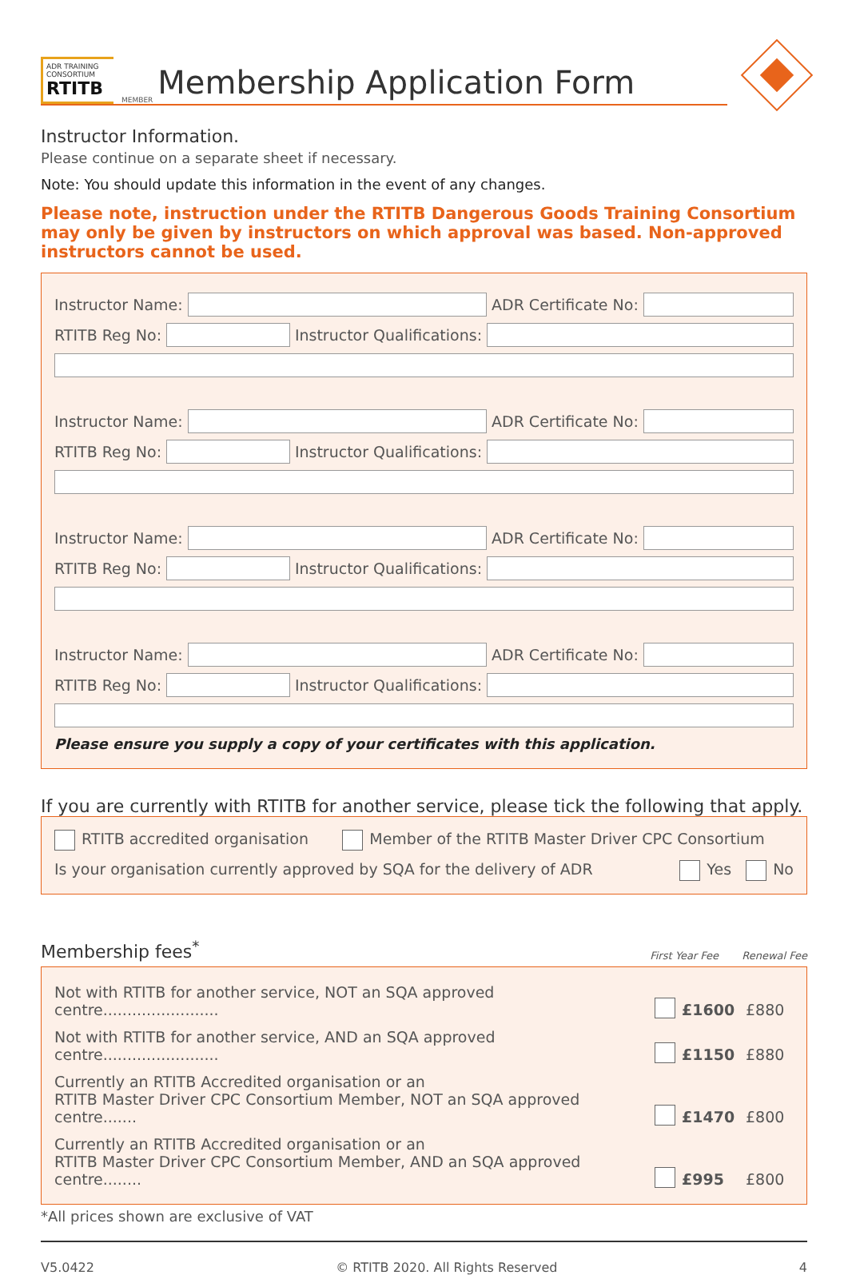ADR TRAINING CONSORTIUM
RTITB
MEMBER
Membership Application Form
Instructor Information.
Please continue on a separate sheet if necessary.
Note: You should update this information in the event of any changes.
Please note, instruction under the RTITB Dangerous Goods Training Consortium may only be given by instructors on which approval was based. Non-approved instructors cannot be used.
Instructor Name:
ADR Certificate No:
RTITB Reg No:
Instructor Qualifications:
Instructor Name:
ADR Certificate No:
RTITB Reg No:
Instructor Qualifications:
Instructor Name:
ADR Certificate No:
RTITB Reg No:
Instructor Qualifications:
Instructor Name:
ADR Certificate No:
RTITB Reg No:
Instructor Qualifications:
Please ensure you supply a copy of your certificates with this application.
If you are currently with RTITB for another service, please tick the following that apply.
RTITB accredited organisation Member of the RTITB Master Driver CPC Consortium
Is your organisation currently approved by SQA for the delivery of ADR Yes No
Membership fees<sup>*</sup>
First Year Fee Renewal Fee
Not with RTITB for another service, NOT an SQA approved centre........................ £1600 £880
Not with RTITB for another service, AND an SQA approved centre........................ £1150 £880
Currently an RTITB Accredited organisation or an
RTITB Master Driver CPC Consortium Member, NOT an SQA approved centre....... £1470 £800
Currently an RTITB Accredited organisation or an
RTITB Master Driver CPC Consortium Member, AND an SQA approved centre........ £995 £800
*All prices shown are exclusive of VAT
V5.0422 © RTITB 2020. All Rights Reserved 4